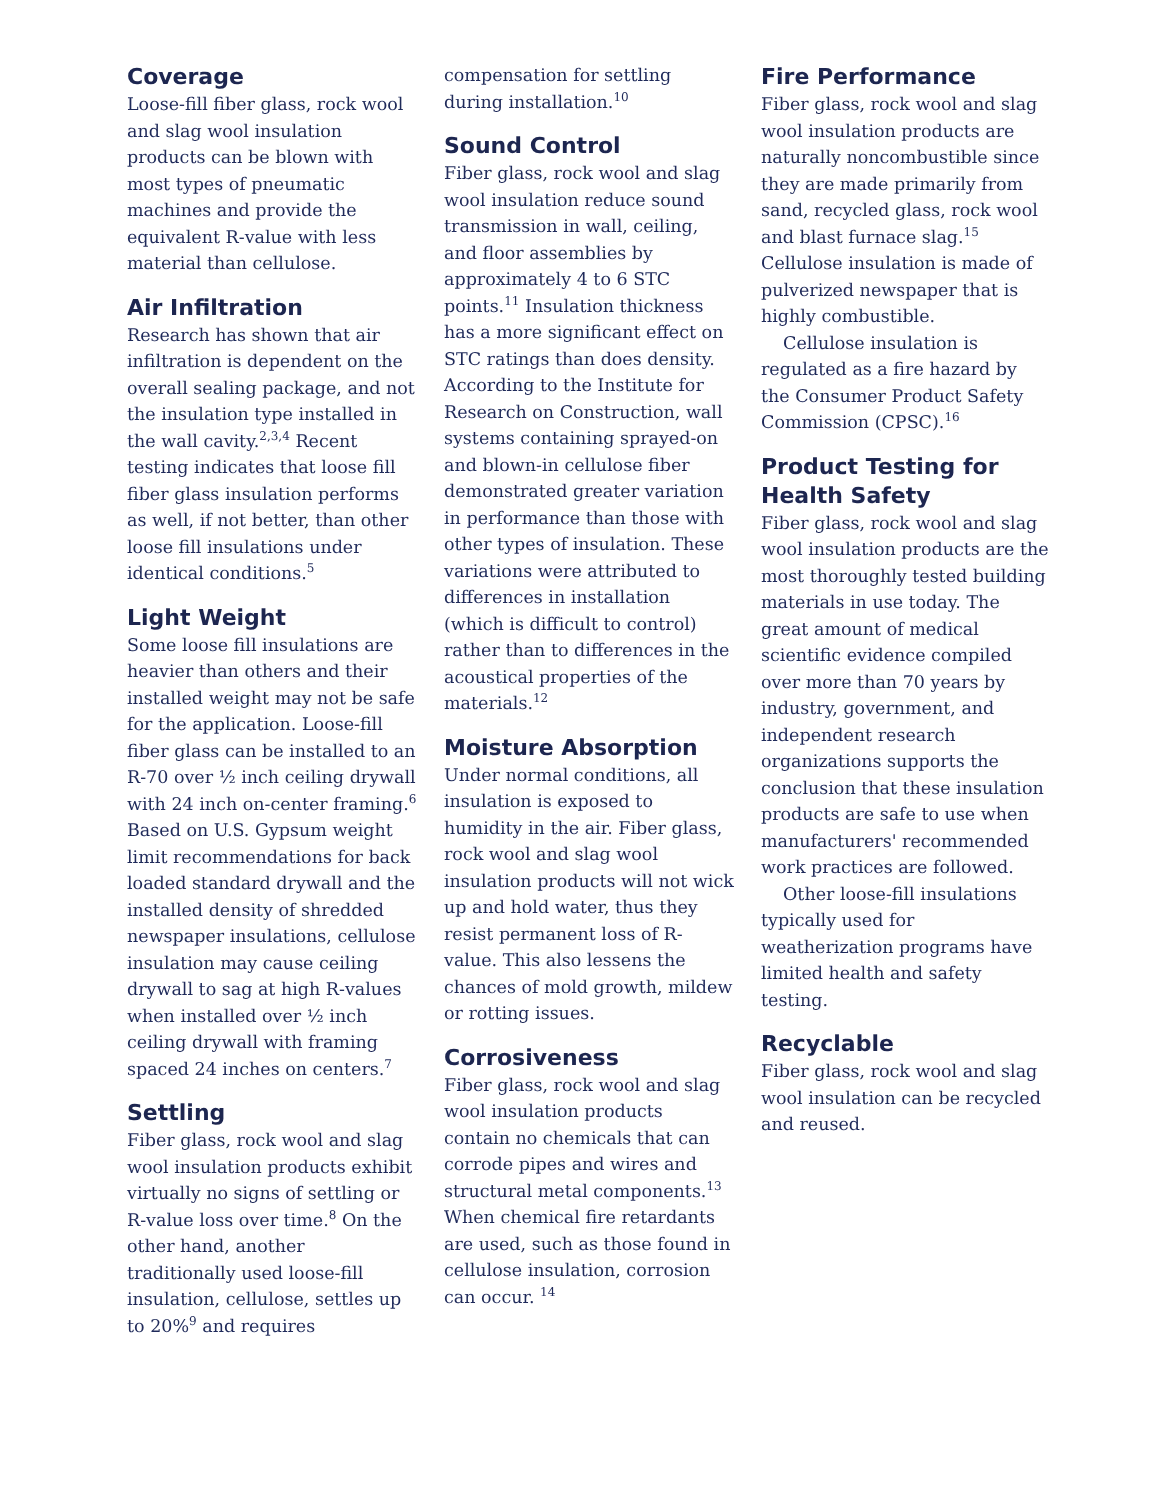Coverage
Loose-fill fiber glass, rock wool and slag wool insulation products can be blown with most types of pneumatic machines and provide the equivalent R-value with less material than cellulose.
Air Infiltration
Research has shown that air infiltration is dependent on the overall sealing package, and not the insulation type installed in the wall cavity.<sup>2,3,4</sup> Recent testing indicates that loose fill fiber glass insulation performs as well, if not better, than other loose fill insulations under identical conditions.<sup>5</sup>
Light Weight
Some loose fill insulations are heavier than others and their installed weight may not be safe for the application. Loose-fill fiber glass can be installed to an R-70 over ½ inch ceiling drywall with 24 inch on-center framing.<sup>6</sup> Based on U.S. Gypsum weight limit recommendations for back loaded standard drywall and the installed density of shredded newspaper insulations, cellulose insulation may cause ceiling drywall to sag at high R-values when installed over ½ inch ceiling drywall with framing spaced 24 inches on centers.<sup>7</sup>
Settling
Fiber glass, rock wool and slag wool insulation products exhibit virtually no signs of settling or R-value loss over time.<sup>8</sup> On the other hand, another traditionally used loose-fill insulation, cellulose, settles up to 20%<sup>9</sup> and requires
compensation for settling during installation.<sup>10</sup>
Sound Control
Fiber glass, rock wool and slag wool insulation reduce sound transmission in wall, ceiling, and floor assemblies by approximately 4 to 6 STC points.<sup>11</sup> Insulation thickness has a more significant effect on STC ratings than does density. According to the Institute for Research on Construction, wall systems containing sprayed-on and blown-in cellulose fiber demonstrated greater variation in performance than those with other types of insulation. These variations were attributed to differences in installation (which is difficult to control) rather than to differences in the acoustical properties of the materials.<sup>12</sup>
Moisture Absorption
Under normal conditions, all insulation is exposed to humidity in the air. Fiber glass, rock wool and slag wool insulation products will not wick up and hold water, thus they resist permanent loss of R-value. This also lessens the chances of mold growth, mildew or rotting issues.
Corrosiveness
Fiber glass, rock wool and slag wool insulation products contain no chemicals that can corrode pipes and wires and structural metal components.<sup>13</sup> When chemical fire retardants are used, such as those found in cellulose insulation, corrosion can occur. <sup>14</sup>
Fire Performance
Fiber glass, rock wool and slag wool insulation products are naturally noncombustible since they are made primarily from sand, recycled glass, rock wool and blast furnace slag.<sup>15</sup> Cellulose insulation is made of pulverized newspaper that is highly combustible.
Cellulose insulation is regulated as a fire hazard by the Consumer Product Safety Commission (CPSC).<sup>16</sup>
Product Testing for Health Safety
Fiber glass, rock wool and slag wool insulation products are the most thoroughly tested building materials in use today. The great amount of medical scientific evidence compiled over more than 70 years by industry, government, and independent research organizations supports the conclusion that these insulation products are safe to use when manufacturers' recommended work practices are followed.
Other loose-fill insulations typically used for weatherization programs have limited health and safety testing.
Recyclable
Fiber glass, rock wool and slag wool insulation can be recycled and reused.